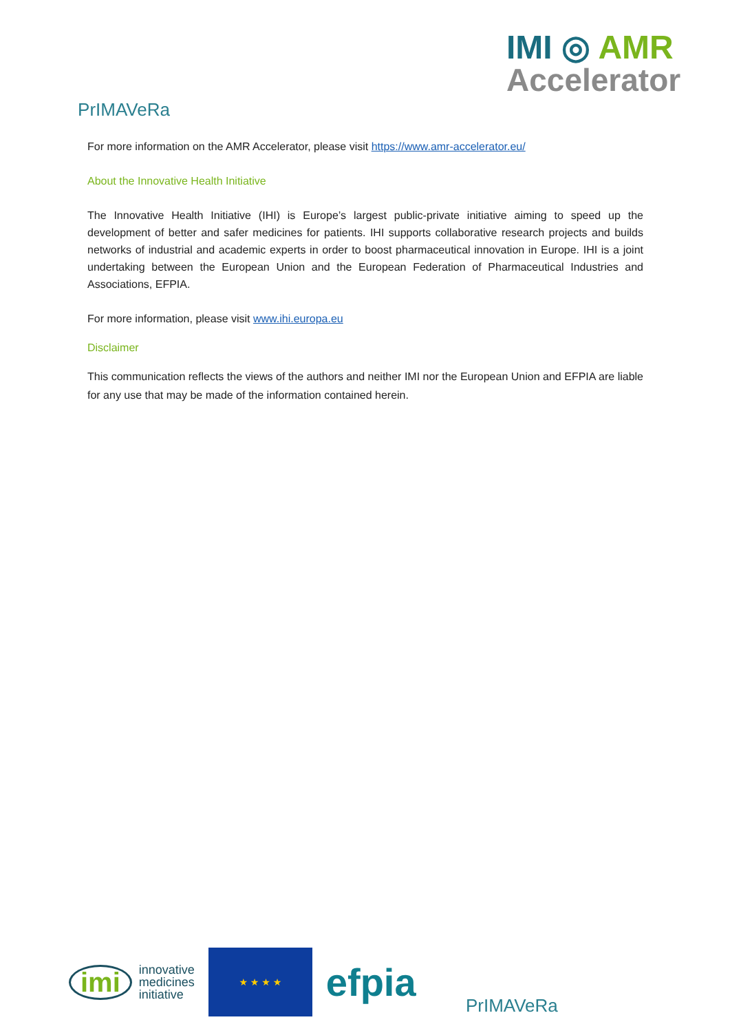PrIMAVeRa
IMI ◎ AMR
Accelerator
For more information on the AMR Accelerator, please visit https://www.amr-accelerator.eu/
About the Innovative Health Initiative
The Innovative Health Initiative (IHI) is Europe’s largest public-private initiative aiming to speed up the development of better and safer medicines for patients. IHI supports collaborative research projects and builds networks of industrial and academic experts in order to boost pharmaceutical innovation in Europe. IHI is a joint undertaking between the European Union and the European Federation of Pharmaceutical Industries and Associations, EFPIA.
For more information, please visit www.ihi.europa.eu
Disclaimer
This communication reflects the views of the authors and neither IMI nor the European Union and EFPIA are liable for any use that may be made of the information contained herein.
imi innovative
medicines
initiative
★ ★ ★ ★
efpia
PrIMAVeRa